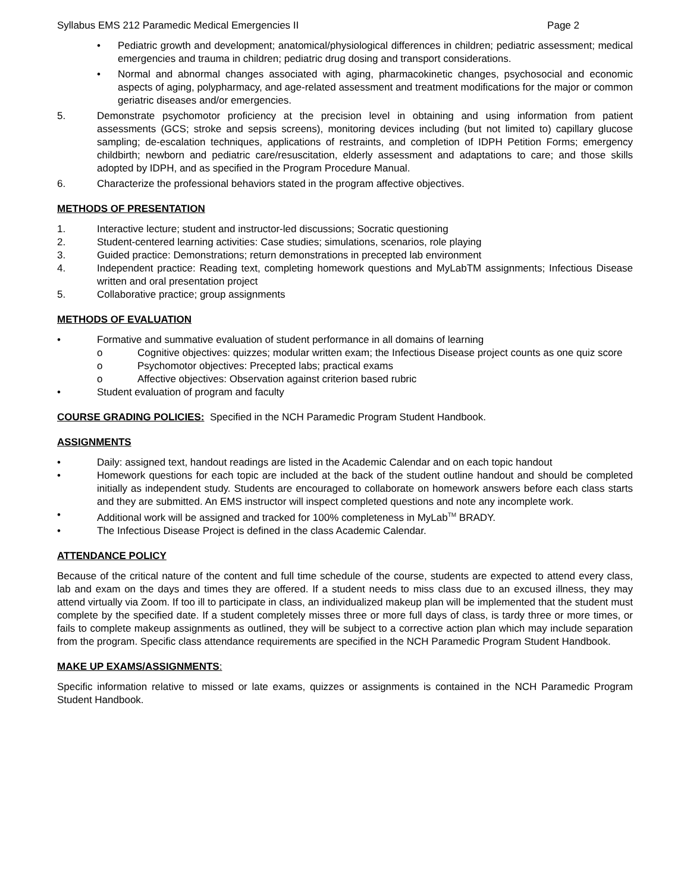Syllabus EMS 212 Paramedic Medical Emergencies II Page 2
• Pediatric growth and development; anatomical/physiological differences in children; pediatric assessment; medical emergencies and trauma in children; pediatric drug dosing and transport considerations.
• Normal and abnormal changes associated with aging, pharmacokinetic changes, psychosocial and economic aspects of aging, polypharmacy, and age-related assessment and treatment modifications for the major or common geriatric diseases and/or emergencies.
5. Demonstrate psychomotor proficiency at the precision level in obtaining and using information from patient assessments (GCS; stroke and sepsis screens), monitoring devices including (but not limited to) capillary glucose sampling; de-escalation techniques, applications of restraints, and completion of IDPH Petition Forms; emergency childbirth; newborn and pediatric care/resuscitation, elderly assessment and adaptations to care; and those skills adopted by IDPH, and as specified in the Program Procedure Manual.
6. Characterize the professional behaviors stated in the program affective objectives.
METHODS OF PRESENTATION
1. Interactive lecture; student and instructor-led discussions; Socratic questioning
2. Student-centered learning activities: Case studies; simulations, scenarios, role playing
3. Guided practice: Demonstrations; return demonstrations in precepted lab environment
4. Independent practice: Reading text, completing homework questions and MyLabTM assignments; Infectious Disease written and oral presentation project
5. Collaborative practice; group assignments
METHODS OF EVALUATION
• Formative and summative evaluation of student performance in all domains of learning
o Cognitive objectives: quizzes; modular written exam; the Infectious Disease project counts as one quiz score
o Psychomotor objectives: Precepted labs; practical exams
o Affective objectives: Observation against criterion based rubric
• Student evaluation of program and faculty
COURSE GRADING POLICIES: Specified in the NCH Paramedic Program Student Handbook.
ASSIGNMENTS
• Daily: assigned text, handout readings are listed in the Academic Calendar and on each topic handout
• Homework questions for each topic are included at the back of the student outline handout and should be completed initially as independent study. Students are encouraged to collaborate on homework answers before each class starts and they are submitted. An EMS instructor will inspect completed questions and note any incomplete work.
• Additional work will be assigned and tracked for 100% completeness in MyLab<sup>TM</sup> BRADY.
• The Infectious Disease Project is defined in the class Academic Calendar.
ATTENDANCE POLICY
Because of the critical nature of the content and full time schedule of the course, students are expected to attend every class, lab and exam on the days and times they are offered. If a student needs to miss class due to an excused illness, they may attend virtually via Zoom. If too ill to participate in class, an individualized makeup plan will be implemented that the student must complete by the specified date. If a student completely misses three or more full days of class, is tardy three or more times, or fails to complete makeup assignments as outlined, they will be subject to a corrective action plan which may include separation from the program. Specific class attendance requirements are specified in the NCH Paramedic Program Student Handbook.
MAKE UP EXAMS/ASSIGNMENTS:
Specific information relative to missed or late exams, quizzes or assignments is contained in the NCH Paramedic Program Student Handbook.